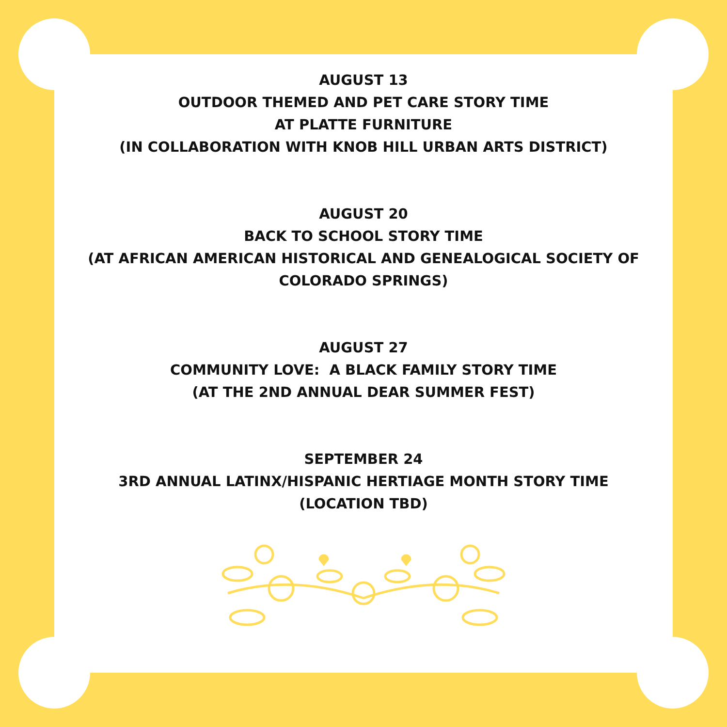AUGUST 13
OUTDOOR THEMED AND PET CARE STORY TIME
AT PLATTE FURNITURE
(IN COLLABORATION WITH KNOB HILL URBAN ARTS DISTRICT)
AUGUST 20
BACK TO SCHOOL STORY TIME
(AT AFRICAN AMERICAN HISTORICAL AND GENEALOGICAL SOCIETY OF
COLORADO SPRINGS)
AUGUST 27
COMMUNITY LOVE: A BLACK FAMILY STORY TIME
(AT THE 2ND ANNUAL DEAR SUMMER FEST)
SEPTEMBER 24
3RD ANNUAL LATINX/HISPANIC HERTIAGE MONTH STORY TIME
(LOCATION TBD)